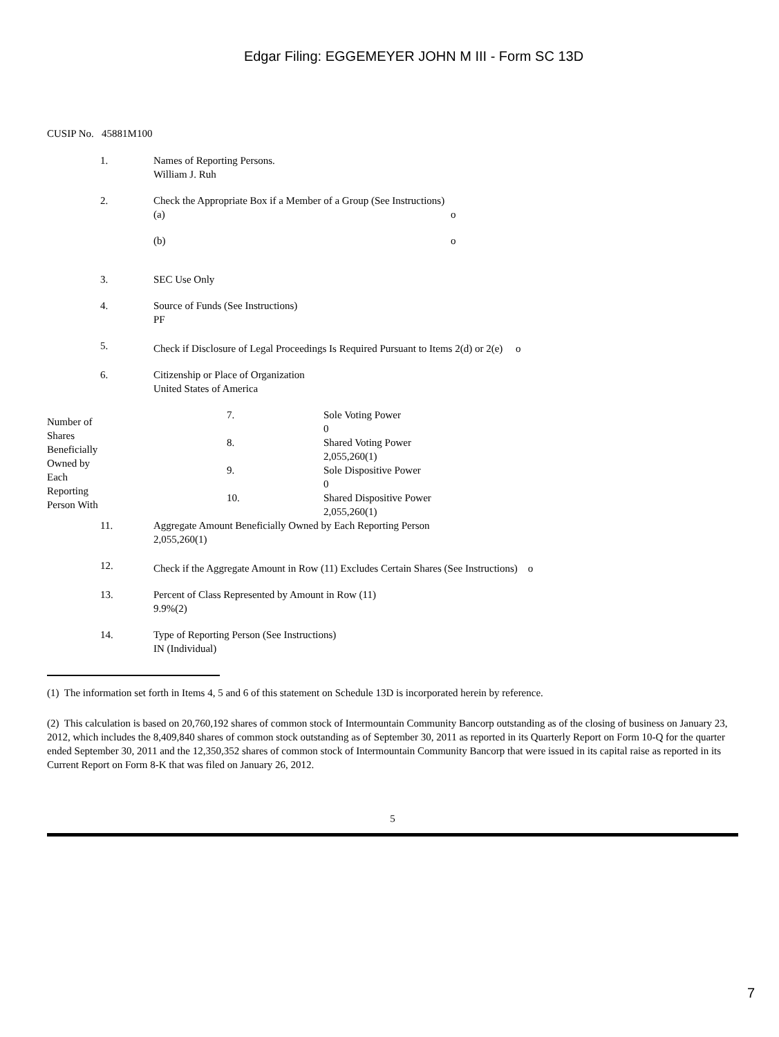Edgar Filing: EGGEMEYER JOHN M III - Form SC 13D
CUSIP No. 45881M100
| 1. | Names of Reporting Persons. William J. Ruh |
| 2. | Check the Appropriate Box if a Member of a Group (See Instructions) / (a) / o / / (b) / o / |
| 3. | SEC Use Only |
| 4. | Source of Funds (See Instructions) PF |
| 5. | Check if Disclosure of Legal Proceedings Is Required Pursuant to Items 2(d) or 2(e) o |
| 6. | Citizenship or Place of Organization United States of America |
| Number of Shares Beneficially Owned by Each Reporting Person With | 7. | Sole Voting Power 0 |
| | 8. | Shared Voting Power 2,055,260(1) |
| | 9. | Sole Dispositive Power 0 |
| | 10. | Shared Dispositive Power 2,055,260(1) |
| 11. | Aggregate Amount Beneficially Owned by Each Reporting Person 2,055,260(1) |
| 12. | Check if the Aggregate Amount in Row (11) Excludes Certain Shares (See Instructions) o |
| 13. | Percent of Class Represented by Amount in Row (11) 9.9%(2) |
| 14. | Type of Reporting Person (See Instructions) IN (Individual) |
(1) The information set forth in Items 4, 5 and 6 of this statement on Schedule 13D is incorporated herein by reference.
(2) This calculation is based on 20,760,192 shares of common stock of Intermountain Community Bancorp outstanding as of the closing of business on January 23, 2012, which includes the 8,409,840 shares of common stock outstanding as of September 30, 2011 as reported in its Quarterly Report on Form 10-Q for the quarter ended September 30, 2011 and the 12,350,352 shares of common stock of Intermountain Community Bancorp that were issued in its capital raise as reported in its Current Report on Form 8-K that was filed on January 26, 2012.
5
7